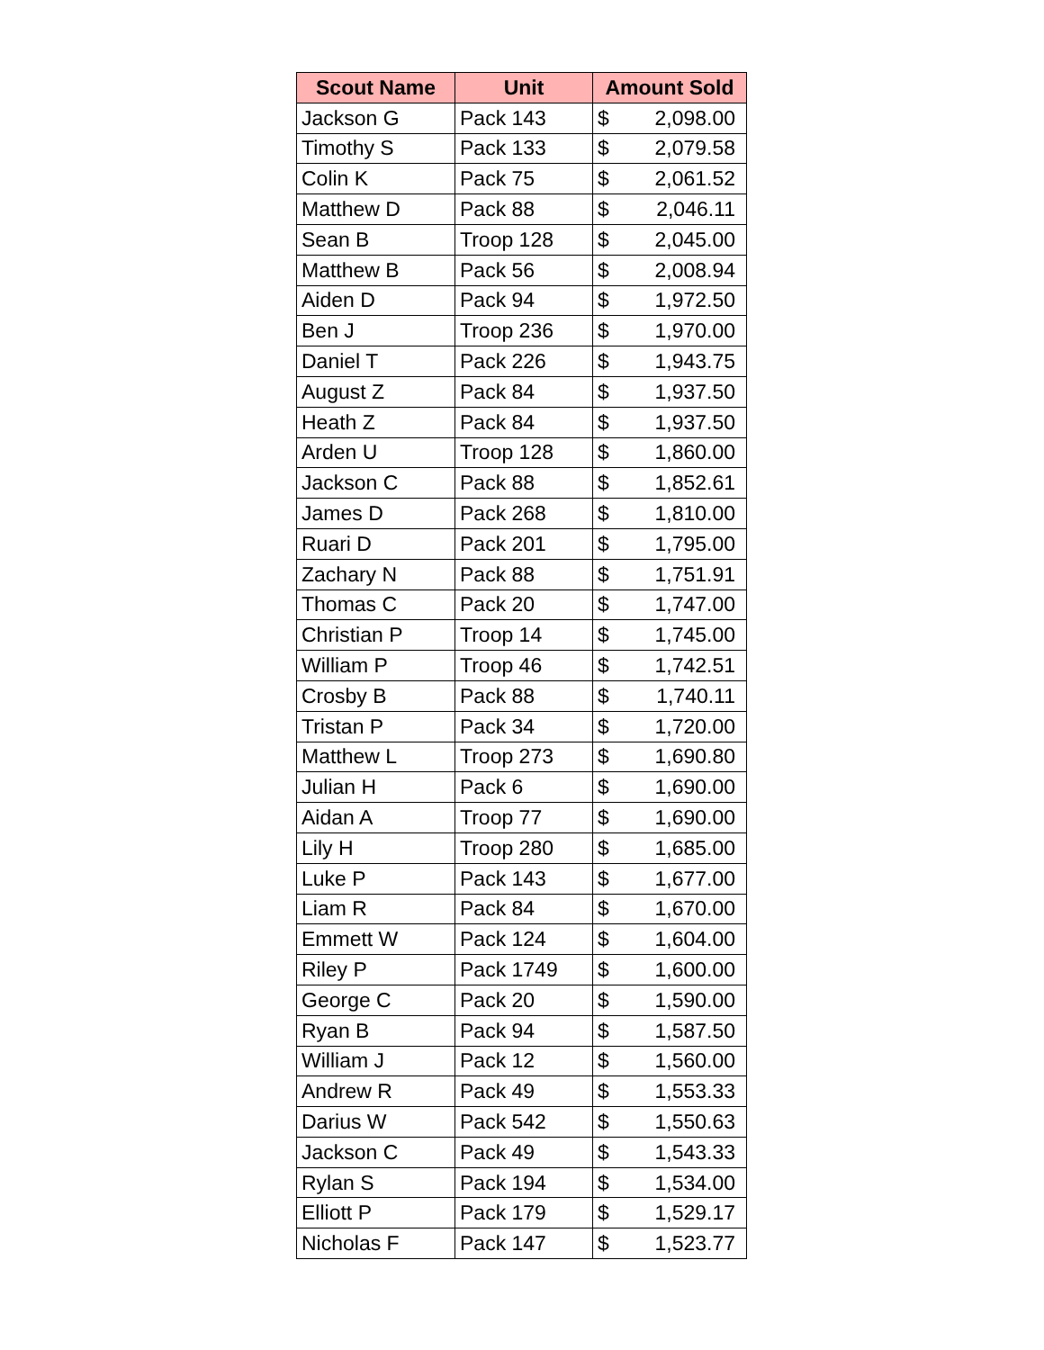| Scout Name | Unit | Amount Sold | |
| --- | --- | --- | --- |
| Jackson G | Pack 143 | $ | 2,098.00 |
| Timothy S | Pack 133 | $ | 2,079.58 |
| Colin K | Pack 75 | $ | 2,061.52 |
| Matthew D | Pack 88 | $ | 2,046.11 |
| Sean B | Troop 128 | $ | 2,045.00 |
| Matthew B | Pack 56 | $ | 2,008.94 |
| Aiden D | Pack 94 | $ | 1,972.50 |
| Ben J | Troop 236 | $ | 1,970.00 |
| Daniel T | Pack 226 | $ | 1,943.75 |
| August Z | Pack 84 | $ | 1,937.50 |
| Heath Z | Pack 84 | $ | 1,937.50 |
| Arden U | Troop 128 | $ | 1,860.00 |
| Jackson C | Pack 88 | $ | 1,852.61 |
| James D | Pack 268 | $ | 1,810.00 |
| Ruari D | Pack 201 | $ | 1,795.00 |
| Zachary N | Pack 88 | $ | 1,751.91 |
| Thomas C | Pack 20 | $ | 1,747.00 |
| Christian P | Troop 14 | $ | 1,745.00 |
| William P | Troop 46 | $ | 1,742.51 |
| Crosby B | Pack 88 | $ | 1,740.11 |
| Tristan P | Pack 34 | $ | 1,720.00 |
| Matthew L | Troop 273 | $ | 1,690.80 |
| Julian H | Pack 6 | $ | 1,690.00 |
| Aidan A | Troop 77 | $ | 1,690.00 |
| Lily H | Troop 280 | $ | 1,685.00 |
| Luke P | Pack 143 | $ | 1,677.00 |
| Liam R | Pack 84 | $ | 1,670.00 |
| Emmett W | Pack 124 | $ | 1,604.00 |
| Riley P | Pack 1749 | $ | 1,600.00 |
| George C | Pack 20 | $ | 1,590.00 |
| Ryan B | Pack 94 | $ | 1,587.50 |
| William J | Pack 12 | $ | 1,560.00 |
| Andrew R | Pack 49 | $ | 1,553.33 |
| Darius W | Pack 542 | $ | 1,550.63 |
| Jackson C | Pack 49 | $ | 1,543.33 |
| Rylan S | Pack 194 | $ | 1,534.00 |
| Elliott P | Pack 179 | $ | 1,529.17 |
| Nicholas F | Pack 147 | $ | 1,523.77 |